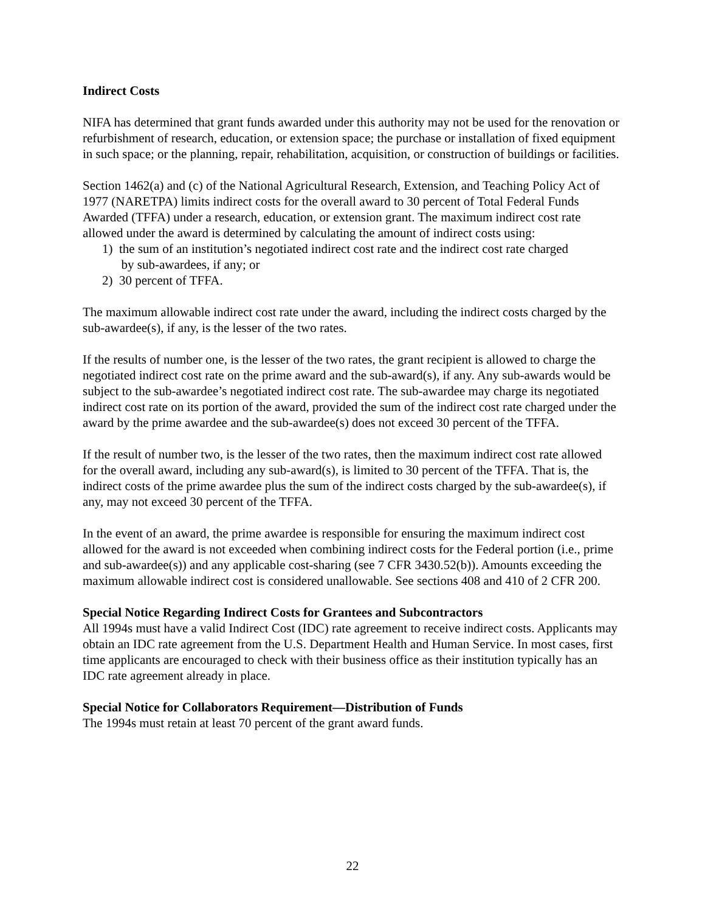Indirect Costs
NIFA has determined that grant funds awarded under this authority may not be used for the renovation or refurbishment of research, education, or extension space; the purchase or installation of fixed equipment in such space; or the planning, repair, rehabilitation, acquisition, or construction of buildings or facilities.
Section 1462(a) and (c) of the National Agricultural Research, Extension, and Teaching Policy Act of 1977 (NARETPA) limits indirect costs for the overall award to 30 percent of Total Federal Funds Awarded (TFFA) under a research, education, or extension grant. The maximum indirect cost rate allowed under the award is determined by calculating the amount of indirect costs using:
1) the sum of an institution’s negotiated indirect cost rate and the indirect cost rate charged
by sub-awardees, if any; or
2) 30 percent of TFFA.
The maximum allowable indirect cost rate under the award, including the indirect costs charged by the sub-awardee(s), if any, is the lesser of the two rates.
If the results of number one, is the lesser of the two rates, the grant recipient is allowed to charge the negotiated indirect cost rate on the prime award and the sub-award(s), if any. Any sub-awards would be subject to the sub-awardee’s negotiated indirect cost rate. The sub-awardee may charge its negotiated indirect cost rate on its portion of the award, provided the sum of the indirect cost rate charged under the award by the prime awardee and the sub-awardee(s) does not exceed 30 percent of the TFFA.
If the result of number two, is the lesser of the two rates, then the maximum indirect cost rate allowed for the overall award, including any sub-award(s), is limited to 30 percent of the TFFA. That is, the indirect costs of the prime awardee plus the sum of the indirect costs charged by the sub-awardee(s), if any, may not exceed 30 percent of the TFFA.
In the event of an award, the prime awardee is responsible for ensuring the maximum indirect cost allowed for the award is not exceeded when combining indirect costs for the Federal portion (i.e., prime and sub-awardee(s)) and any applicable cost-sharing (see 7 CFR 3430.52(b)). Amounts exceeding the maximum allowable indirect cost is considered unallowable. See sections 408 and 410 of 2 CFR 200.
Special Notice Regarding Indirect Costs for Grantees and Subcontractors
All 1994s must have a valid Indirect Cost (IDC) rate agreement to receive indirect costs. Applicants may obtain an IDC rate agreement from the U.S. Department Health and Human Service. In most cases, first time applicants are encouraged to check with their business office as their institution typically has an IDC rate agreement already in place.
Special Notice for Collaborators Requirement—Distribution of Funds
The 1994s must retain at least 70 percent of the grant award funds.
22